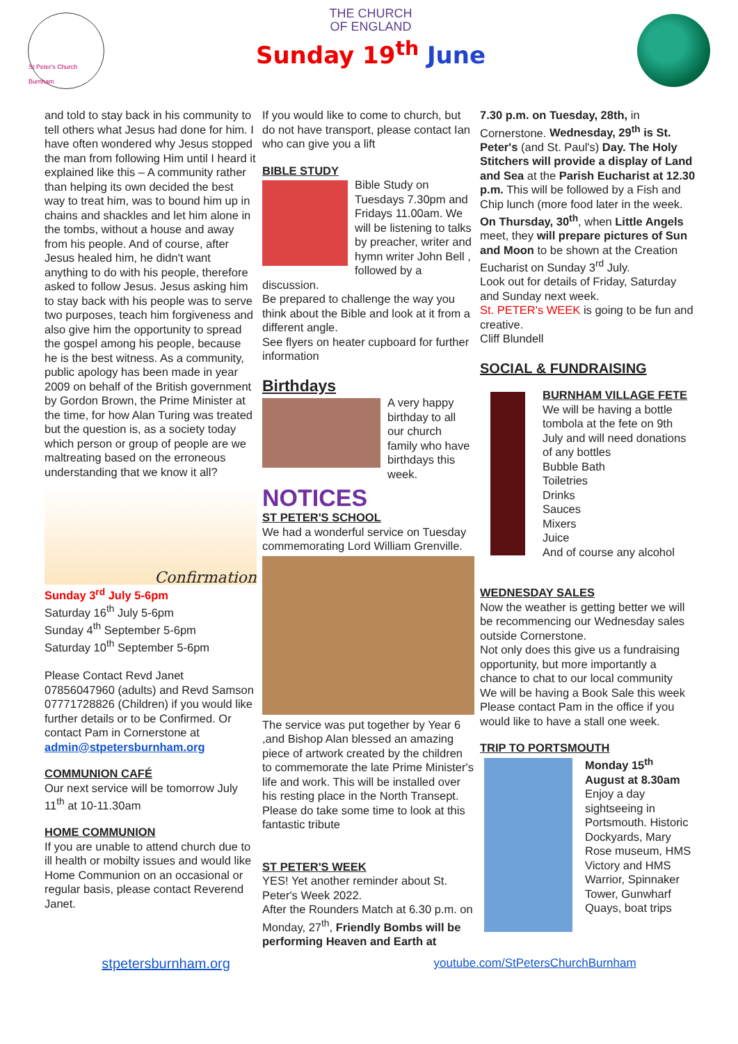St Peter's Church Burnham
THE CHURCH
OF ENGLAND
Sunday 19<sup>th</sup> June
and told to stay back in his community to tell others what Jesus had done for him. I have often wondered why Jesus stopped the man from following Him until I heard it explained like this – A community rather than helping its own decided the best way to treat him, was to bound him up in chains and shackles and let him alone in the tombs, without a house and away from his people. And of course, after Jesus healed him, he didn't want anything to do with his people, therefore asked to follow Jesus. Jesus asking him to stay back with his people was to serve two purposes, teach him forgiveness and also give him the opportunity to spread the gospel among his people, because he is the best witness. As a community, public apology has been made in year 2009 on behalf of the British government by Gordon Brown, the Prime Minister at the time, for how Alan Turing was treated but the question is, as a society today which person or group of people are we maltreating based on the erroneous understanding that we know it all?
Confirmation
Sunday 3<sup>rd</sup> July 5-6pm
Saturday 16<sup>th</sup> July 5-6pm
Sunday 4<sup>th</sup> September 5-6pm
Saturday 10<sup>th</sup> September 5-6pm
Please Contact Revd Janet 07856047960 (adults) and Revd Samson 07771728826 (Children) if you would like further details or to be Confirmed. Or contact Pam in Cornerstone at admin@stpetersburnham.org
COMMUNION CAFÉ
Our next service will be tomorrow July 11<sup>th</sup> at 10-11.30am
HOME COMMUNION
If you are unable to attend church due to ill health or mobilty issues and would like Home Communion on an occasional or regular basis, please contact Reverend Janet.
If you would like to come to church, but do not have transport, please contact Ian who can give you a lift
BIBLE STUDY
Bible Study on Tuesdays 7.30pm and Fridays 11.00am. We will be listening to talks by preacher, writer and hymn writer John Bell , followed by a discussion.
Be prepared to challenge the way you think about the Bible and look at it from a different angle.
See flyers on heater cupboard for further information
Birthdays
A very happy birthday to all our church family who have birthdays this week.
NOTICES
ST PETER'S SCHOOL
We had a wonderful service on Tuesday commemorating Lord William Grenville.
The service was put together by Year 6 ,and Bishop Alan blessed an amazing piece of artwork created by the children to commemorate the late Prime Minister's life and work. This will be installed over his resting place in the North Transept.
Please do take some time to look at this fantastic tribute
ST PETER'S WEEK
YES! Yet another reminder about St. Peter's Week 2022.
After the Rounders Match at 6.30 p.m. on Monday, 27<sup>th</sup>, Friendly Bombs will be performing Heaven and Earth at
7.30 p.m. on Tuesday, 28th, in Cornerstone. Wednesday, 29<sup>th</sup> is St. Peter's (and St. Paul's) Day. The Holy Stitchers will provide a display of Land and Sea at the Parish Eucharist at 12.30 p.m. This will be followed by a Fish and Chip lunch (more food later in the week. On Thursday, 30<sup>th</sup>, when Little Angels meet, they will prepare pictures of Sun and Moon to be shown at the Creation Eucharist on Sunday 3<sup>rd</sup> July.
Look out for details of Friday, Saturday and Sunday next week.
St. PETER's WEEK is going to be fun and creative.
Cliff Blundell
SOCIAL & FUNDRAISING
BURNHAM VILLAGE FETE
We will be having a bottle tombola at the fete on 9th July and will need donations of any bottles
Bubble Bath
Toiletries
Drinks
Sauces
Mixers
Juice
And of course any alcohol
WEDNESDAY SALES
Now the weather is getting better we will be recommencing our Wednesday sales outside Cornerstone.
Not only does this give us a fundraising opportunity, but more importantly a chance to chat to our local community
We will be having a Book Sale this week
Please contact Pam in the office if you would like to have a stall one week.
TRIP TO PORTSMOUTH
Monday 15<sup>th</sup> August at 8.30am
Enjoy a day sightseeing in Portsmouth. Historic Dockyards, Mary Rose museum, HMS Victory and HMS Warrior, Spinnaker Tower, Gunwharf Quays, boat trips
stpetersburnham.org youtube.com/StPetersChurchBurnham